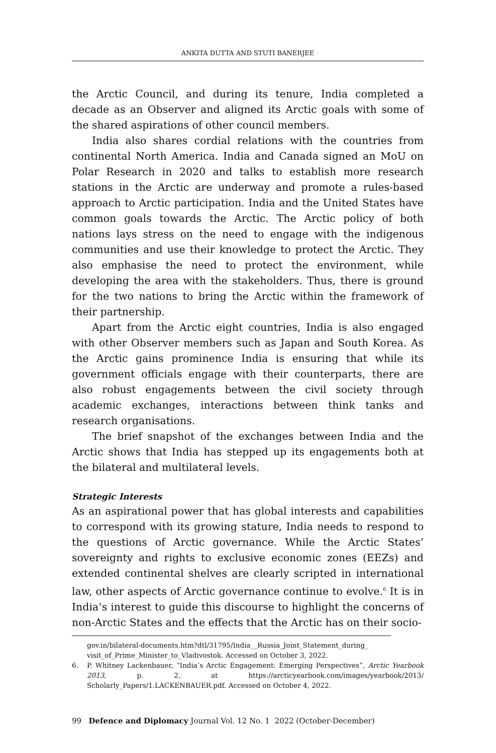ANKITA DUTTA AND STUTI BANERJEE
the Arctic Council, and during its tenure, India completed a decade as an Observer and aligned its Arctic goals with some of the shared aspirations of other council members.
India also shares cordial relations with the countries from continental North America. India and Canada signed an MoU on Polar Research in 2020 and talks to establish more research stations in the Arctic are underway and promote a rules-based approach to Arctic participation. India and the United States have common goals towards the Arctic. The Arctic policy of both nations lays stress on the need to engage with the indigenous communities and use their knowledge to protect the Arctic. They also emphasise the need to protect the environment, while developing the area with the stakeholders. Thus, there is ground for the two nations to bring the Arctic within the framework of their partnership.
Apart from the Arctic eight countries, India is also engaged with other Observer members such as Japan and South Korea. As the Arctic gains prominence India is ensuring that while its government officials engage with their counterparts, there are also robust engagements between the civil society through academic exchanges, interactions between think tanks and research organisations.
The brief snapshot of the exchanges between India and the Arctic shows that India has stepped up its engagements both at the bilateral and multilateral levels.
Strategic Interests
As an aspirational power that has global interests and capabilities to correspond with its growing stature, India needs to respond to the questions of Arctic governance. While the Arctic States’ sovereignty and rights to exclusive economic zones (EEZs) and extended continental shelves are clearly scripted in international law, other aspects of Arctic governance continue to evolve.<sup>6</sup> It is in India’s interest to guide this discourse to highlight the concerns of non-Arctic States and the effects that the Arctic has on their socio-
gov.in/bilateral-documents.htm?dtl/31795/India__Russia_Joint_Statement_during_ visit_of_Prime_Minister_to_Vladivostok. Accessed on October 3, 2022.
6. P. Whitney Lackenbauer, “India’s Arctic Engagement: Emerging Perspectives”, Arctic Yearbook 2013, p. 2, at https://arcticyearbook.com/images/yearbook/2013/ Scholarly_Papers/1.LACKENBAUER.pdf. Accessed on October 4, 2022.
99 Defence and Diplomacy Journal Vol. 12 No. 1 2022 (October-December)